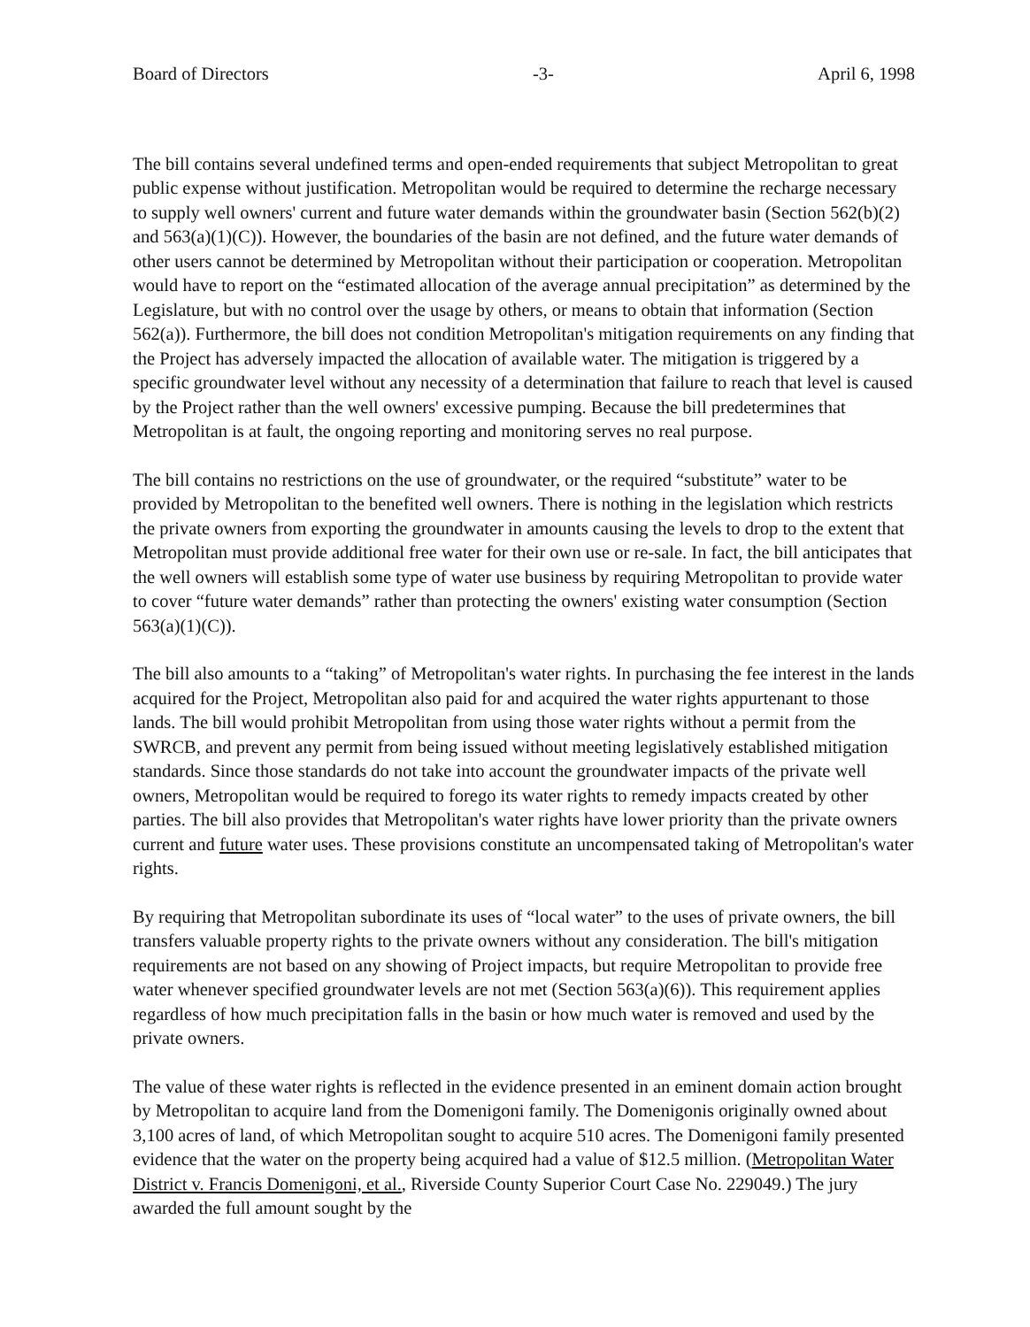Board of Directors -3- April 6, 1998
The bill contains several undefined terms and open-ended requirements that subject Metropolitan to great public expense without justification. Metropolitan would be required to determine the recharge necessary to supply well owners' current and future water demands within the groundwater basin (Section 562(b)(2) and 563(a)(1)(C)). However, the boundaries of the basin are not defined, and the future water demands of other users cannot be determined by Metropolitan without their participation or cooperation. Metropolitan would have to report on the “estimated allocation of the average annual precipitation” as determined by the Legislature, but with no control over the usage by others, or means to obtain that information (Section 562(a)). Furthermore, the bill does not condition Metropolitan's mitigation requirements on any finding that the Project has adversely impacted the allocation of available water. The mitigation is triggered by a specific groundwater level without any necessity of a determination that failure to reach that level is caused by the Project rather than the well owners' excessive pumping. Because the bill predetermines that Metropolitan is at fault, the ongoing reporting and monitoring serves no real purpose.
The bill contains no restrictions on the use of groundwater, or the required “substitute” water to be provided by Metropolitan to the benefited well owners. There is nothing in the legislation which restricts the private owners from exporting the groundwater in amounts causing the levels to drop to the extent that Metropolitan must provide additional free water for their own use or re-sale. In fact, the bill anticipates that the well owners will establish some type of water use business by requiring Metropolitan to provide water to cover “future water demands” rather than protecting the owners' existing water consumption (Section 563(a)(1)(C)).
The bill also amounts to a “taking” of Metropolitan's water rights. In purchasing the fee interest in the lands acquired for the Project, Metropolitan also paid for and acquired the water rights appurtenant to those lands. The bill would prohibit Metropolitan from using those water rights without a permit from the SWRCB, and prevent any permit from being issued without meeting legislatively established mitigation standards. Since those standards do not take into account the groundwater impacts of the private well owners, Metropolitan would be required to forego its water rights to remedy impacts created by other parties. The bill also provides that Metropolitan's water rights have lower priority than the private owners current and future water uses. These provisions constitute an uncompensated taking of Metropolitan's water rights.
By requiring that Metropolitan subordinate its uses of “local water” to the uses of private owners, the bill transfers valuable property rights to the private owners without any consideration. The bill's mitigation requirements are not based on any showing of Project impacts, but require Metropolitan to provide free water whenever specified groundwater levels are not met (Section 563(a)(6)). This requirement applies regardless of how much precipitation falls in the basin or how much water is removed and used by the private owners.
The value of these water rights is reflected in the evidence presented in an eminent domain action brought by Metropolitan to acquire land from the Domenigoni family. The Domenigonis originally owned about 3,100 acres of land, of which Metropolitan sought to acquire 510 acres. The Domenigoni family presented evidence that the water on the property being acquired had a value of $12.5 million. (Metropolitan Water District v. Francis Domenigoni, et al., Riverside County Superior Court Case No. 229049.) The jury awarded the full amount sought by the